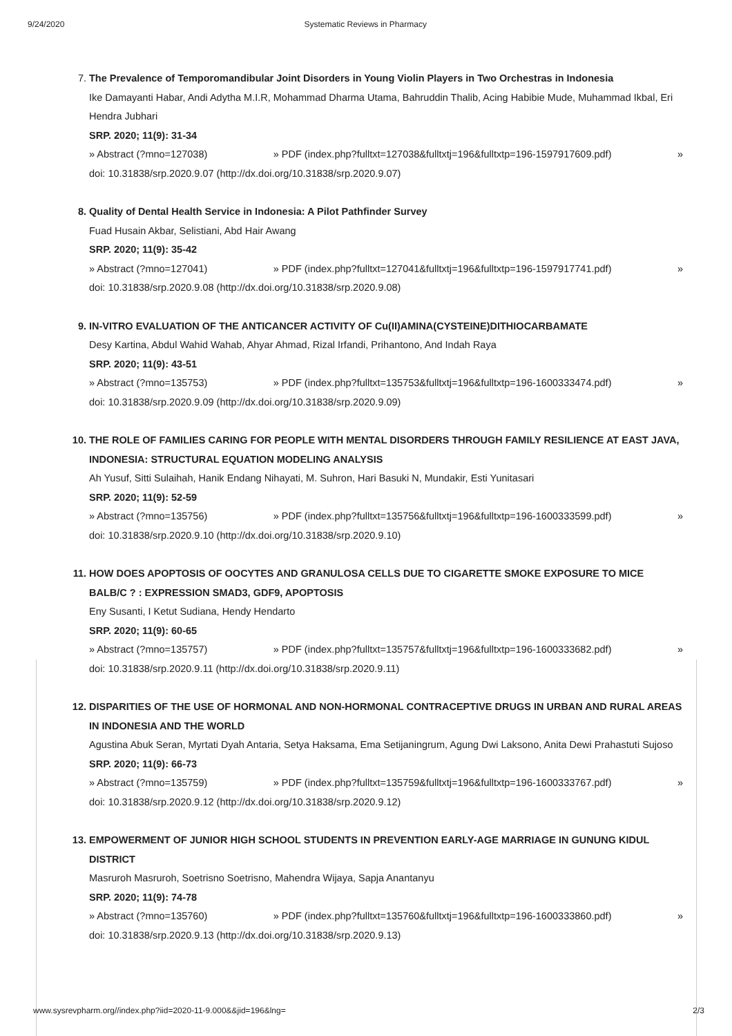9/24/2020 Systematic Reviews in Pharmacy
7. The Prevalence of Temporomandibular Joint Disorders in Young Violin Players in Two Orchestras in Indonesia
Ike Damayanti Habar, Andi Adytha M.I.R, Mohammad Dharma Utama, Bahruddin Thalib, Acing Habibie Mude, Muhammad Ikbal, Eri Hendra Jubhari
SRP. 2020; 11(9): 31-34
» Abstract (?mno=127038) » PDF (index.php?fulltxt=127038&fulltxtj=196&fulltxtp=196-1597917609.pdf) »
doi: 10.31838/srp.2020.9.07 (http://dx.doi.org/10.31838/srp.2020.9.07)
8. Quality of Dental Health Service in Indonesia: A Pilot Pathfinder Survey
Fuad Husain Akbar, Selistiani, Abd Hair Awang
SRP. 2020; 11(9): 35-42
» Abstract (?mno=127041) » PDF (index.php?fulltxt=127041&fulltxtj=196&fulltxtp=196-1597917741.pdf) »
doi: 10.31838/srp.2020.9.08 (http://dx.doi.org/10.31838/srp.2020.9.08)
9. IN-VITRO EVALUATION OF THE ANTICANCER ACTIVITY OF Cu(II)AMINA(CYSTEINE)DITHIOCARBAMATE
Desy Kartina, Abdul Wahid Wahab, Ahyar Ahmad, Rizal Irfandi, Prihantono, And Indah Raya
SRP. 2020; 11(9): 43-51
» Abstract (?mno=135753) » PDF (index.php?fulltxt=135753&fulltxtj=196&fulltxtp=196-1600333474.pdf) »
doi: 10.31838/srp.2020.9.09 (http://dx.doi.org/10.31838/srp.2020.9.09)
10. THE ROLE OF FAMILIES CARING FOR PEOPLE WITH MENTAL DISORDERS THROUGH FAMILY RESILIENCE AT EAST JAVA, INDONESIA: STRUCTURAL EQUATION MODELING ANALYSIS
Ah Yusuf, Sitti Sulaihah, Hanik Endang Nihayati, M. Suhron, Hari Basuki N, Mundakir, Esti Yunitasari
SRP. 2020; 11(9): 52-59
» Abstract (?mno=135756) » PDF (index.php?fulltxt=135756&fulltxtj=196&fulltxtp=196-1600333599.pdf) »
doi: 10.31838/srp.2020.9.10 (http://dx.doi.org/10.31838/srp.2020.9.10)
11. HOW DOES APOPTOSIS OF OOCYTES AND GRANULOSA CELLS DUE TO CIGARETTE SMOKE EXPOSURE TO MICE BALB/C ? : EXPRESSION SMAD3, GDF9, APOPTOSIS
Eny Susanti, I Ketut Sudiana, Hendy Hendarto
SRP. 2020; 11(9): 60-65
» Abstract (?mno=135757) » PDF (index.php?fulltxt=135757&fulltxtj=196&fulltxtp=196-1600333682.pdf) »
doi: 10.31838/srp.2020.9.11 (http://dx.doi.org/10.31838/srp.2020.9.11)
12. DISPARITIES OF THE USE OF HORMONAL AND NON-HORMONAL CONTRACEPTIVE DRUGS IN URBAN AND RURAL AREAS IN INDONESIA AND THE WORLD
Agustina Abuk Seran, Myrtati Dyah Antaria, Setya Haksama, Ema Setijaningrum, Agung Dwi Laksono, Anita Dewi Prahastuti Sujoso
SRP. 2020; 11(9): 66-73
» Abstract (?mno=135759) » PDF (index.php?fulltxt=135759&fulltxtj=196&fulltxtp=196-1600333767.pdf) »
doi: 10.31838/srp.2020.9.12 (http://dx.doi.org/10.31838/srp.2020.9.12)
13. EMPOWERMENT OF JUNIOR HIGH SCHOOL STUDENTS IN PREVENTION EARLY-AGE MARRIAGE IN GUNUNG KIDUL DISTRICT
Masruroh Masruroh, Soetrisno Soetrisno, Mahendra Wijaya, Sapja Anantanyu
SRP. 2020; 11(9): 74-78
» Abstract (?mno=135760) » PDF (index.php?fulltxt=135760&fulltxtj=196&fulltxtp=196-1600333860.pdf) »
doi: 10.31838/srp.2020.9.13 (http://dx.doi.org/10.31838/srp.2020.9.13)
www.sysrevpharm.org//index.php?iid=2020-11-9.000&&jid=196&lng= 2/3